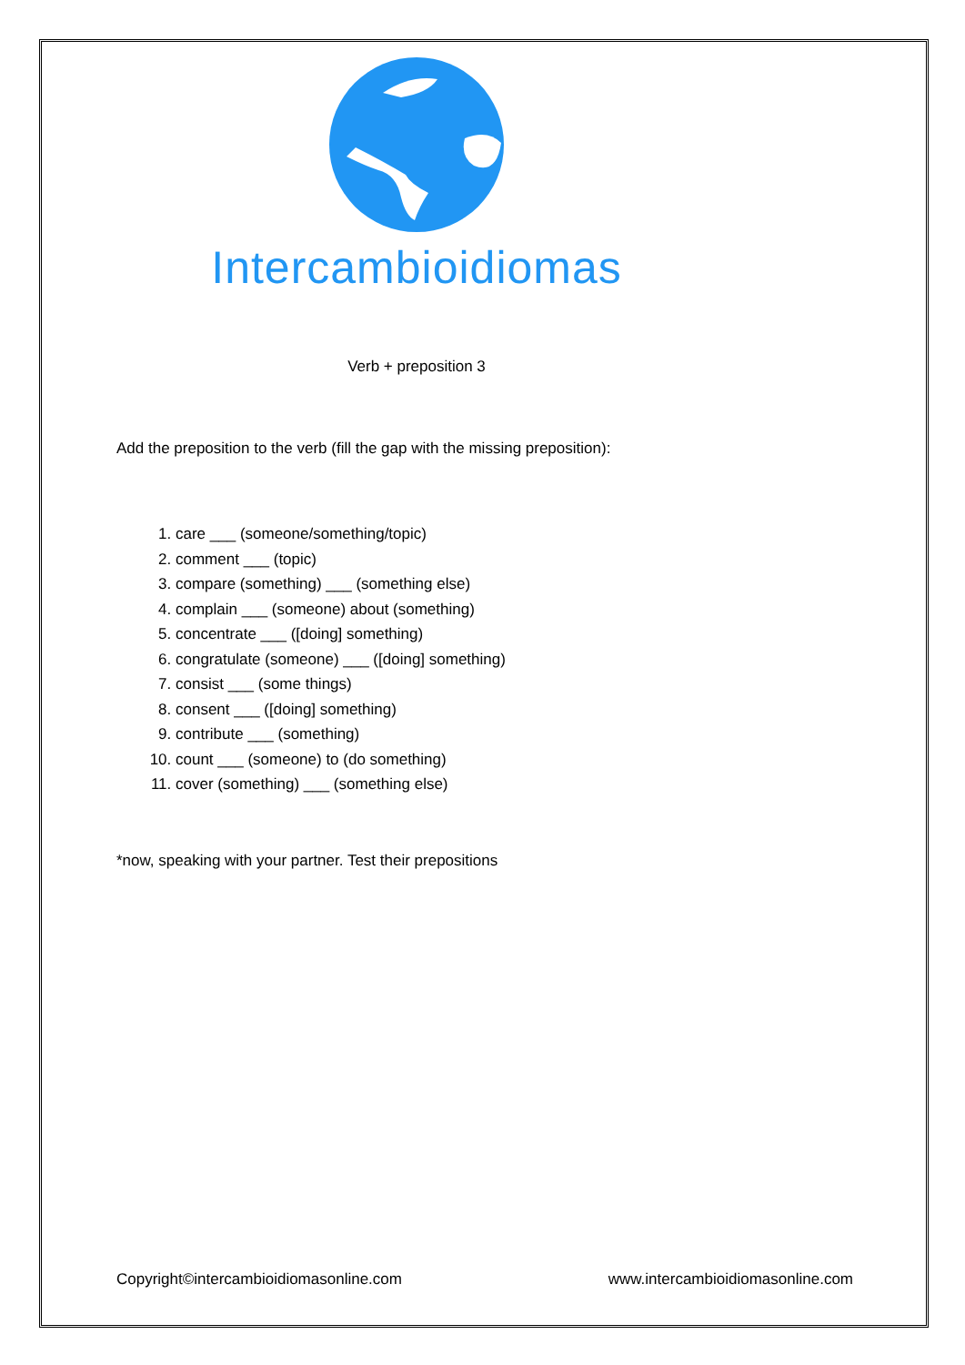Intercambioidiomas
Verb + preposition 3
Add the preposition to the verb (fill the gap with the missing preposition):
1. care ___ (someone/something/topic)
2. comment ___ (topic)
3. compare (something) ___ (something else)
4. complain ___ (someone) about (something)
5. concentrate ___ ([doing] something)
6. congratulate (someone) ___ ([doing] something)
7. consist ___ (some things)
8. consent ___ ([doing] something)
9. contribute ___ (something)
10. count ___ (someone) to (do something)
11. cover (something) ___ (something else)
*now, speaking with your partner. Test their prepositions
Copyright©intercambioidiomasonline.com www.intercambioidiomasonline.com